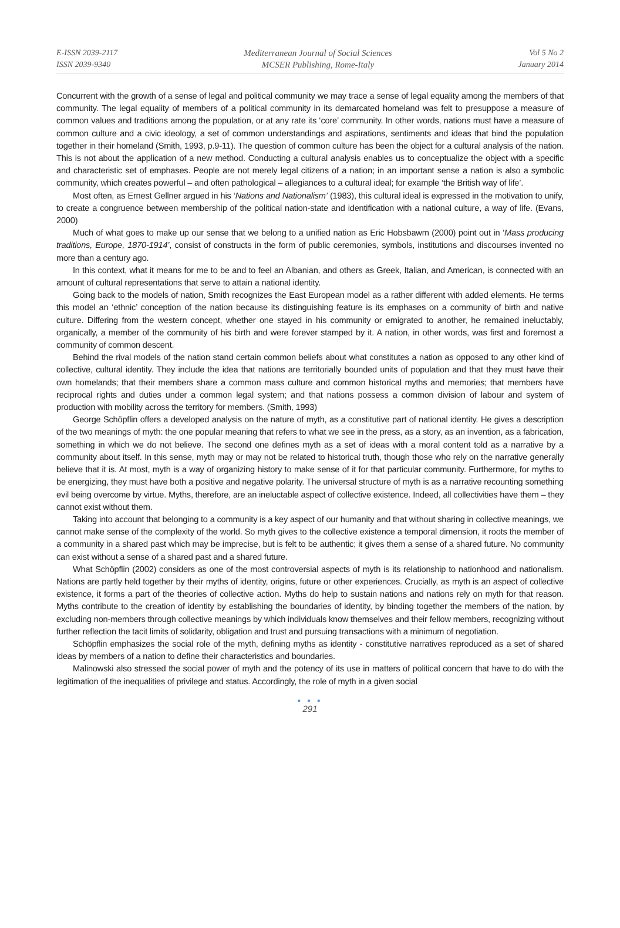E-ISSN 2039-2117
ISSN 2039-9340
Mediterranean Journal of Social Sciences
MCSER Publishing, Rome-Italy
Vol 5 No 2
January 2014
Concurrent with the growth of a sense of legal and political community we may trace a sense of legal equality among the members of that community. The legal equality of members of a political community in its demarcated homeland was felt to presuppose a measure of common values and traditions among the population, or at any rate its ‘core’ community. In other words, nations must have a measure of common culture and a civic ideology, a set of common understandings and aspirations, sentiments and ideas that bind the population together in their homeland (Smith, 1993, p.9-11). The question of common culture has been the object for a cultural analysis of the nation. This is not about the application of a new method. Conducting a cultural analysis enables us to conceptualize the object with a specific and characteristic set of emphases. People are not merely legal citizens of a nation; in an important sense a nation is also a symbolic community, which creates powerful – and often pathological – allegiances to a cultural ideal; for example ‘the British way of life’.
Most often, as Ernest Gellner argued in his ‘Nations and Nationalism’ (1983), this cultural ideal is expressed in the motivation to unify, to create a congruence between membership of the political nation-state and identification with a national culture, a way of life. (Evans, 2000)
Much of what goes to make up our sense that we belong to a unified nation as Eric Hobsbawm (2000) point out in ‘Mass producing traditions, Europe, 1870-1914’, consist of constructs in the form of public ceremonies, symbols, institutions and discourses invented no more than a century ago.
In this context, what it means for me to be and to feel an Albanian, and others as Greek, Italian, and American, is connected with an amount of cultural representations that serve to attain a national identity.
Going back to the models of nation, Smith recognizes the East European model as a rather different with added elements. He terms this model an ‘ethnic’ conception of the nation because its distinguishing feature is its emphases on a community of birth and native culture. Differing from the western concept, whether one stayed in his community or emigrated to another, he remained ineluctably, organically, a member of the community of his birth and were forever stamped by it. A nation, in other words, was first and foremost a community of common descent.
Behind the rival models of the nation stand certain common beliefs about what constitutes a nation as opposed to any other kind of collective, cultural identity. They include the idea that nations are territorially bounded units of population and that they must have their own homelands; that their members share a common mass culture and common historical myths and memories; that members have reciprocal rights and duties under a common legal system; and that nations possess a common division of labour and system of production with mobility across the territory for members. (Smith, 1993)
George Schöpflin offers a developed analysis on the nature of myth, as a constitutive part of national identity. He gives a description of the two meanings of myth: the one popular meaning that refers to what we see in the press, as a story, as an invention, as a fabrication, something in which we do not believe. The second one defines myth as a set of ideas with a moral content told as a narrative by a community about itself. In this sense, myth may or may not be related to historical truth, though those who rely on the narrative generally believe that it is. At most, myth is a way of organizing history to make sense of it for that particular community. Furthermore, for myths to be energizing, they must have both a positive and negative polarity. The universal structure of myth is as a narrative recounting something evil being overcome by virtue. Myths, therefore, are an ineluctable aspect of collective existence. Indeed, all collectivities have them – they cannot exist without them.
Taking into account that belonging to a community is a key aspect of our humanity and that without sharing in collective meanings, we cannot make sense of the complexity of the world. So myth gives to the collective existence a temporal dimension, it roots the member of a community in a shared past which may be imprecise, but is felt to be authentic; it gives them a sense of a shared future. No community can exist without a sense of a shared past and a shared future.
What Schöpflin (2002) considers as one of the most controversial aspects of myth is its relationship to nationhood and nationalism. Nations are partly held together by their myths of identity, origins, future or other experiences. Crucially, as myth is an aspect of collective existence, it forms a part of the theories of collective action. Myths do help to sustain nations and nations rely on myth for that reason. Myths contribute to the creation of identity by establishing the boundaries of identity, by binding together the members of the nation, by excluding non-members through collective meanings by which individuals know themselves and their fellow members, recognizing without further reflection the tacit limits of solidarity, obligation and trust and pursuing transactions with a minimum of negotiation.
Schöpflin emphasizes the social role of the myth, defining myths as identity - constitutive narratives reproduced as a set of shared ideas by members of a nation to define their characteristics and boundaries.
Malinowski also stressed the social power of myth and the potency of its use in matters of political concern that have to do with the legitimation of the inequalities of privilege and status. Accordingly, the role of myth in a given social
● ● ●
291